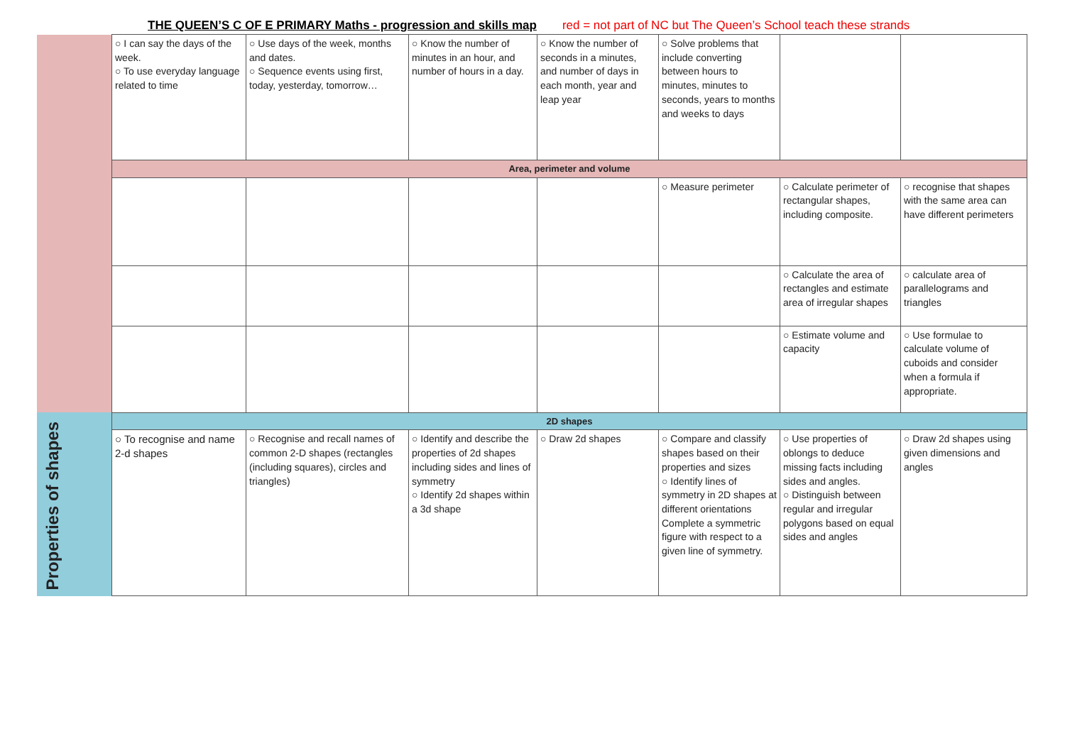THE QUEEN’S C OF E PRIMARY Maths - progression and skills map red = not part of NC but The Queen’s School teach these strands
| | ○ I can say the days of the week. ○ To use everyday language related to time | ○ Use days of the week, months and dates. ○ Sequence events using first, today, yesterday, tomorrow… | ○ Know the number of minutes in an hour, and number of hours in a day. | ○ Know the number of seconds in a minutes, and number of days in each month, year and leap year | ○ Solve problems that include converting between hours to minutes, minutes to seconds, years to months and weeks to days | | |
| | Area, perimeter and volume | | | | | | |
| | | | | | ○ Measure perimeter | ○ Calculate perimeter of rectangular shapes, including composite. | ○ recognise that shapes with the same area can have different perimeters |
| | | | | | | ○ Calculate the area of rectangles and estimate area of irregular shapes | ○ calculate area of parallelograms and triangles |
| | | | | | | ○ Estimate volume and capacity | ○ Use formulae to calculate volume of cuboids and consider when a formula if appropriate. |
| Properties of shapes | 2D shapes | | | | | | |
| | ○ To recognise and name 2-d shapes | ○ Recognise and recall names of common 2-D shapes (rectangles (including squares), circles and triangles) | ○ Identify and describe the properties of 2d shapes including sides and lines of symmetry ○ Identify 2d shapes within a 3d shape | ○ Draw 2d shapes | ○ Compare and classify shapes based on their properties and sizes ○ Identify lines of symmetry in 2D shapes at different orientations Complete a symmetric figure with respect to a given line of symmetry. | ○ Use properties of oblongs to deduce missing facts including sides and angles. ○ Distinguish between regular and irregular polygons based on equal sides and angles | ○ Draw 2d shapes using given dimensions and angles |